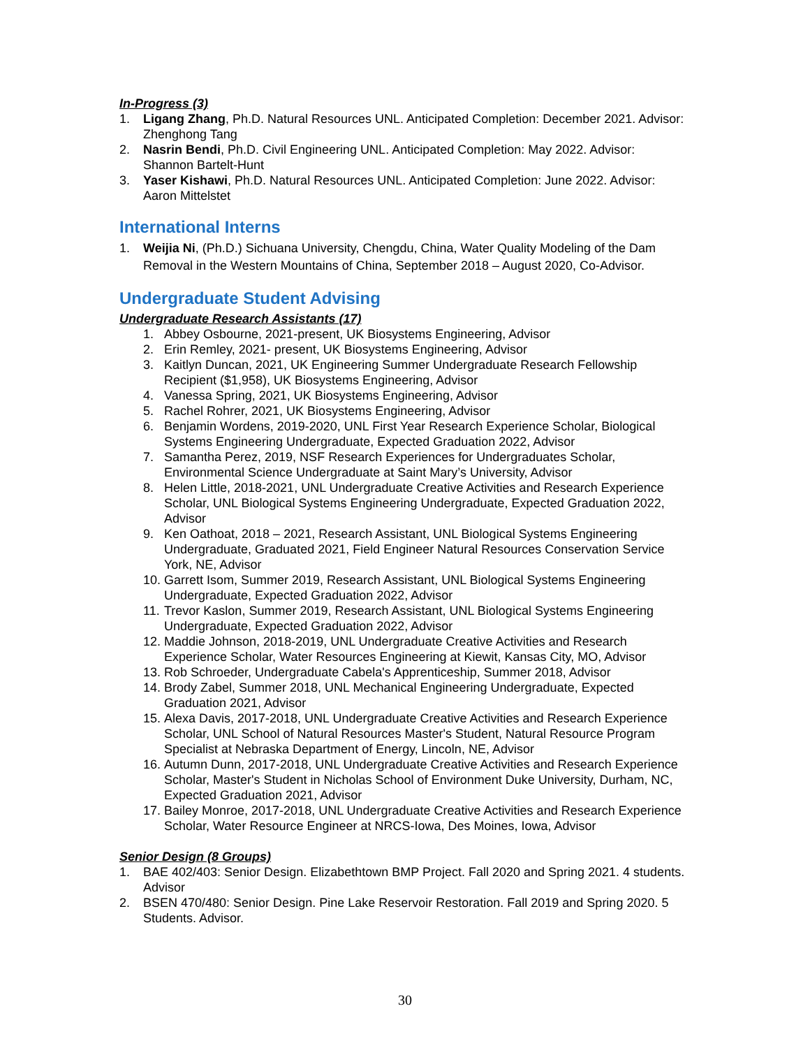In-Progress (3)
1. Ligang Zhang, Ph.D. Natural Resources UNL. Anticipated Completion: December 2021. Advisor: Zhenghong Tang
2. Nasrin Bendi, Ph.D. Civil Engineering UNL. Anticipated Completion: May 2022. Advisor: Shannon Bartelt-Hunt
3. Yaser Kishawi, Ph.D. Natural Resources UNL. Anticipated Completion: June 2022. Advisor: Aaron Mittelstet
International Interns
1. Weijia Ni, (Ph.D.) Sichuana University, Chengdu, China, Water Quality Modeling of the Dam Removal in the Western Mountains of China, September 2018 – August 2020, Co-Advisor.
Undergraduate Student Advising
Undergraduate Research Assistants (17)
1. Abbey Osbourne, 2021-present, UK Biosystems Engineering, Advisor
2. Erin Remley, 2021- present, UK Biosystems Engineering, Advisor
3. Kaitlyn Duncan, 2021, UK Engineering Summer Undergraduate Research Fellowship Recipient ($1,958), UK Biosystems Engineering, Advisor
4. Vanessa Spring, 2021, UK Biosystems Engineering, Advisor
5. Rachel Rohrer, 2021, UK Biosystems Engineering, Advisor
6. Benjamin Wordens, 2019-2020, UNL First Year Research Experience Scholar, Biological Systems Engineering Undergraduate, Expected Graduation 2022, Advisor
7. Samantha Perez, 2019, NSF Research Experiences for Undergraduates Scholar, Environmental Science Undergraduate at Saint Mary’s University, Advisor
8. Helen Little, 2018-2021, UNL Undergraduate Creative Activities and Research Experience Scholar, UNL Biological Systems Engineering Undergraduate, Expected Graduation 2022, Advisor
9. Ken Oathoat, 2018 – 2021, Research Assistant, UNL Biological Systems Engineering Undergraduate, Graduated 2021, Field Engineer Natural Resources Conservation Service York, NE, Advisor
10. Garrett Isom, Summer 2019, Research Assistant, UNL Biological Systems Engineering Undergraduate, Expected Graduation 2022, Advisor
11. Trevor Kaslon, Summer 2019, Research Assistant, UNL Biological Systems Engineering Undergraduate, Expected Graduation 2022, Advisor
12. Maddie Johnson, 2018-2019, UNL Undergraduate Creative Activities and Research Experience Scholar, Water Resources Engineering at Kiewit, Kansas City, MO, Advisor
13. Rob Schroeder, Undergraduate Cabela's Apprenticeship, Summer 2018, Advisor
14. Brody Zabel, Summer 2018, UNL Mechanical Engineering Undergraduate, Expected Graduation 2021, Advisor
15. Alexa Davis, 2017-2018, UNL Undergraduate Creative Activities and Research Experience Scholar, UNL School of Natural Resources Master's Student, Natural Resource Program Specialist at Nebraska Department of Energy, Lincoln, NE, Advisor
16. Autumn Dunn, 2017-2018, UNL Undergraduate Creative Activities and Research Experience Scholar, Master's Student in Nicholas School of Environment Duke University, Durham, NC, Expected Graduation 2021, Advisor
17. Bailey Monroe, 2017-2018, UNL Undergraduate Creative Activities and Research Experience Scholar, Water Resource Engineer at NRCS-Iowa, Des Moines, Iowa, Advisor
Senior Design (8 Groups)
1. BAE 402/403: Senior Design. Elizabethtown BMP Project. Fall 2020 and Spring 2021. 4 students. Advisor
2. BSEN 470/480: Senior Design. Pine Lake Reservoir Restoration. Fall 2019 and Spring 2020. 5 Students. Advisor.
30